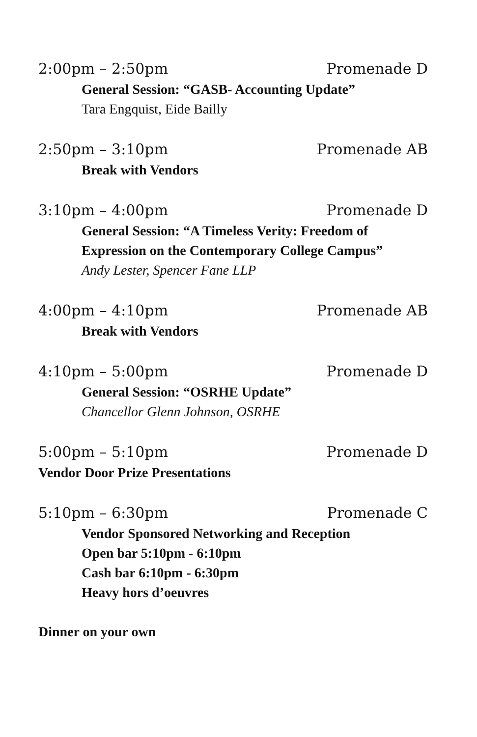2:00pm – 2:50pm Promenade D
General Session: “GASB- Accounting Update”
Tara Engquist, Eide Bailly
2:50pm – 3:10pm Promenade AB
Break with Vendors
3:10pm – 4:00pm Promenade D
General Session: “A Timeless Verity: Freedom of Expression on the Contemporary College Campus”
Andy Lester, Spencer Fane LLP
4:00pm – 4:10pm Promenade AB
Break with Vendors
4:10pm – 5:00pm Promenade D
General Session: “OSRHE Update”
Chancellor Glenn Johnson, OSRHE
5:00pm – 5:10pm Promenade D
Vendor Door Prize Presentations
5:10pm – 6:30pm Promenade C
Vendor Sponsored Networking and Reception
Open bar 5:10pm - 6:10pm
Cash bar 6:10pm - 6:30pm
Heavy hors d’oeuvres
Dinner on your own